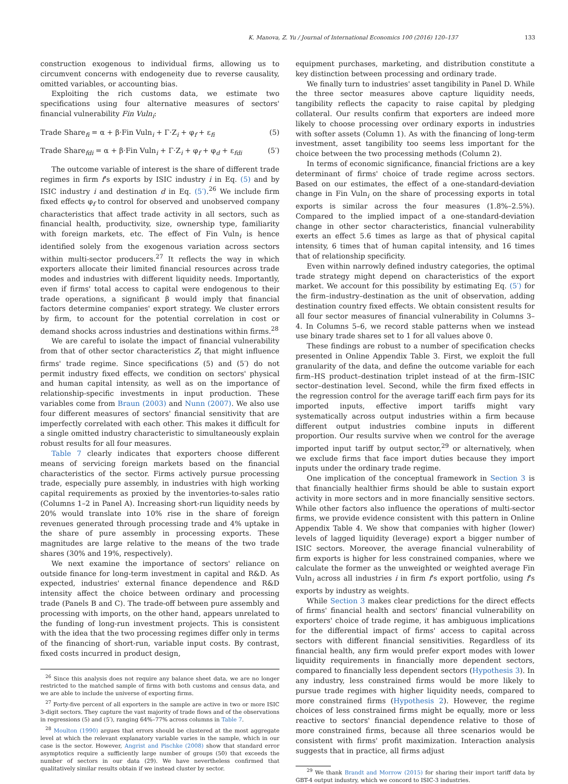K. Manova, Z. Yu / Journal of International Economics 100 (2016) 120–137 133
construction exogenous to individual firms, allowing us to circumvent concerns with endogeneity due to reverse causality, omitted variables, or accounting bias.
Exploiting the rich customs data, we estimate two specifications using four alternative measures of sectors' financial vulnerability Fin Vuln<sub>i</sub>:
Trade Share<sub>fi</sub> = α + β·Fin Vuln<sub>i</sub> + Γ·Z<sub>i</sub> + φ<sub>f</sub> + ε<sub>fi</sub> (5)
Trade Share<sub>fdi</sub> = α + β·Fin Vuln<sub>i</sub> + Γ·Z<sub>i</sub> + φ<sub>f</sub> + φ<sub>d</sub> + ε<sub>fdi</sub> (5′)
The outcome variable of interest is the share of different trade regimes in firm f's exports by ISIC industry i in Eq. (5) and by ISIC industry i and destination d in Eq. (5′).<sup>26</sup> We include firm fixed effects φ<sub>f</sub> to control for observed and unobserved company characteristics that affect trade activity in all sectors, such as financial health, productivity, size, ownership type, familiarity with foreign markets, etc. The effect of Fin Vuln<sub>i</sub> is hence identified solely from the exogenous variation across sectors within multi-sector producers.<sup>27</sup> It reflects the way in which exporters allocate their limited financial resources across trade modes and industries with different liquidity needs. Importantly, even if firms' total access to capital were endogenous to their trade operations, a significant β would imply that financial factors determine companies' export strategy. We cluster errors by firm, to account for the potential correlation in cost or demand shocks across industries and destinations within firms.<sup>28</sup>
We are careful to isolate the impact of financial vulnerability from that of other sector characteristics Z<sub>i</sub> that might influence firms' trade regime. Since specifications (5) and (5′) do not permit industry fixed effects, we condition on sectors' physical and human capital intensity, as well as on the importance of relationship-specific investments in input production. These variables come from Braun (2003) and Nunn (2007). We also use four different measures of sectors' financial sensitivity that are imperfectly correlated with each other. This makes it difficult for a single omitted industry characteristic to simultaneously explain robust results for all four measures.
Table 7 clearly indicates that exporters choose different means of servicing foreign markets based on the financial characteristics of the sector. Firms actively pursue processing trade, especially pure assembly, in industries with high working capital requirements as proxied by the inventories-to-sales ratio (Columns 1–2 in Panel A). Increasing short-run liquidity needs by 20% would translate into 10% rise in the share of foreign revenues generated through processing trade and 4% uptake in the share of pure assembly in processing exports. These magnitudes are large relative to the means of the two trade shares (30% and 19%, respectively).
We next examine the importance of sectors' reliance on outside finance for long-term investment in capital and R&D. As expected, industries' external finance dependence and R&D intensity affect the choice between ordinary and processing trade (Panels B and C). The trade-off between pure assembly and processing with imports, on the other hand, appears unrelated to the funding of long-run investment projects. This is consistent with the idea that the two processing regimes differ only in terms of the financing of short-run, variable input costs. By contrast, fixed costs incurred in product design,
<sup>26</sup> Since this analysis does not require any balance sheet data, we are no longer restricted to the matched sample of firms with both customs and census data, and we are able to include the universe of exporting firms.
<sup>27</sup> Forty-five percent of all exporters in the sample are active in two or more ISIC 3-digit sectors. They capture the vast majority of trade flows and of the observations in regressions (5) and (5′), ranging 64%–77% across columns in Table 7.
<sup>28</sup> Moulton (1990) argues that errors should be clustered at the most aggregate level at which the relevant explanatory variable varies in the sample, which in our case is the sector. However, Angrist and Pischke (2008) show that standard error asymptotics require a sufficiently large number of groups (50) that exceeds the number of sectors in our data (29). We have nevertheless confirmed that qualitatively similar results obtain if we instead cluster by sector.
equipment purchases, marketing, and distribution constitute a key distinction between processing and ordinary trade.
We finally turn to industries' asset tangibility in Panel D. While the three sector measures above capture liquidity needs, tangibility reflects the capacity to raise capital by pledging collateral. Our results confirm that exporters are indeed more likely to choose processing over ordinary exports in industries with softer assets (Column 1). As with the financing of long-term investment, asset tangibility too seems less important for the choice between the two processing methods (Column 2).
In terms of economic significance, financial frictions are a key determinant of firms' choice of trade regime across sectors. Based on our estimates, the effect of a one-standard-deviation change in Fin Vuln<sub>i</sub> on the share of processing exports in total exports is similar across the four measures (1.8%–2.5%). Compared to the implied impact of a one-standard-deviation change in other sector characteristics, financial vulnerability exerts an effect 5.6 times as large as that of physical capital intensity, 6 times that of human capital intensity, and 16 times that of relationship specificity.
Even within narrowly defined industry categories, the optimal trade strategy might depend on characteristics of the export market. We account for this possibility by estimating Eq. (5′) for the firm–industry–destination as the unit of observation, adding destination country fixed effects. We obtain consistent results for all four sector measures of financial vulnerability in Columns 3–4. In Columns 5–6, we record stable patterns when we instead use binary trade shares set to 1 for all values above 0.
These findings are robust to a number of specification checks presented in Online Appendix Table 3. First, we exploit the full granularity of the data, and define the outcome variable for each firm–HS product–destination triplet instead of at the firm–ISIC sector–destination level. Second, while the firm fixed effects in the regression control for the average tariff each firm pays for its imported inputs, effective import tariffs might vary systematically across output industries within a firm because different output industries combine inputs in different proportion. Our results survive when we control for the average imported input tariff by output sector,<sup>29</sup> or alternatively, when we exclude firms that face import duties because they import inputs under the ordinary trade regime.
One implication of the conceptual framework in Section 3 is that financially healthier firms should be able to sustain export activity in more sectors and in more financially sensitive sectors. While other factors also influence the operations of multi-sector firms, we provide evidence consistent with this pattern in Online Appendix Table 4. We show that companies with higher (lower) levels of lagged liquidity (leverage) export a bigger number of ISIC sectors. Moreover, the average financial vulnerability of firm exports is higher for less constrained companies, where we calculate the former as the unweighted or weighted average Fin Vuln<sub>i</sub> across all industries i in firm f's export portfolio, using f's exports by industry as weights.
While Section 3 makes clear predictions for the direct effects of firms' financial health and sectors' financial vulnerability on exporters' choice of trade regime, it has ambiguous implications for the differential impact of firms' access to capital across sectors with different financial sensitivities. Regardless of its financial health, any firm would prefer export modes with lower liquidity requirements in financially more dependent sectors, compared to financially less dependent sectors (Hypothesis 3). In any industry, less constrained firms would be more likely to pursue trade regimes with higher liquidity needs, compared to more constrained firms (Hypothesis 2). However, the regime choices of less constrained firms might be equally, more or less reactive to sectors' financial dependence relative to those of more constrained firms, because all three scenarios would be consistent with firms' profit maximization. Interaction analysis suggests that in practice, all firms adjust
<sup>29</sup> We thank Brandt and Morrow (2015) for sharing their import tariff data by GBT-4 output industry, which we concord to ISIC-3 industries.